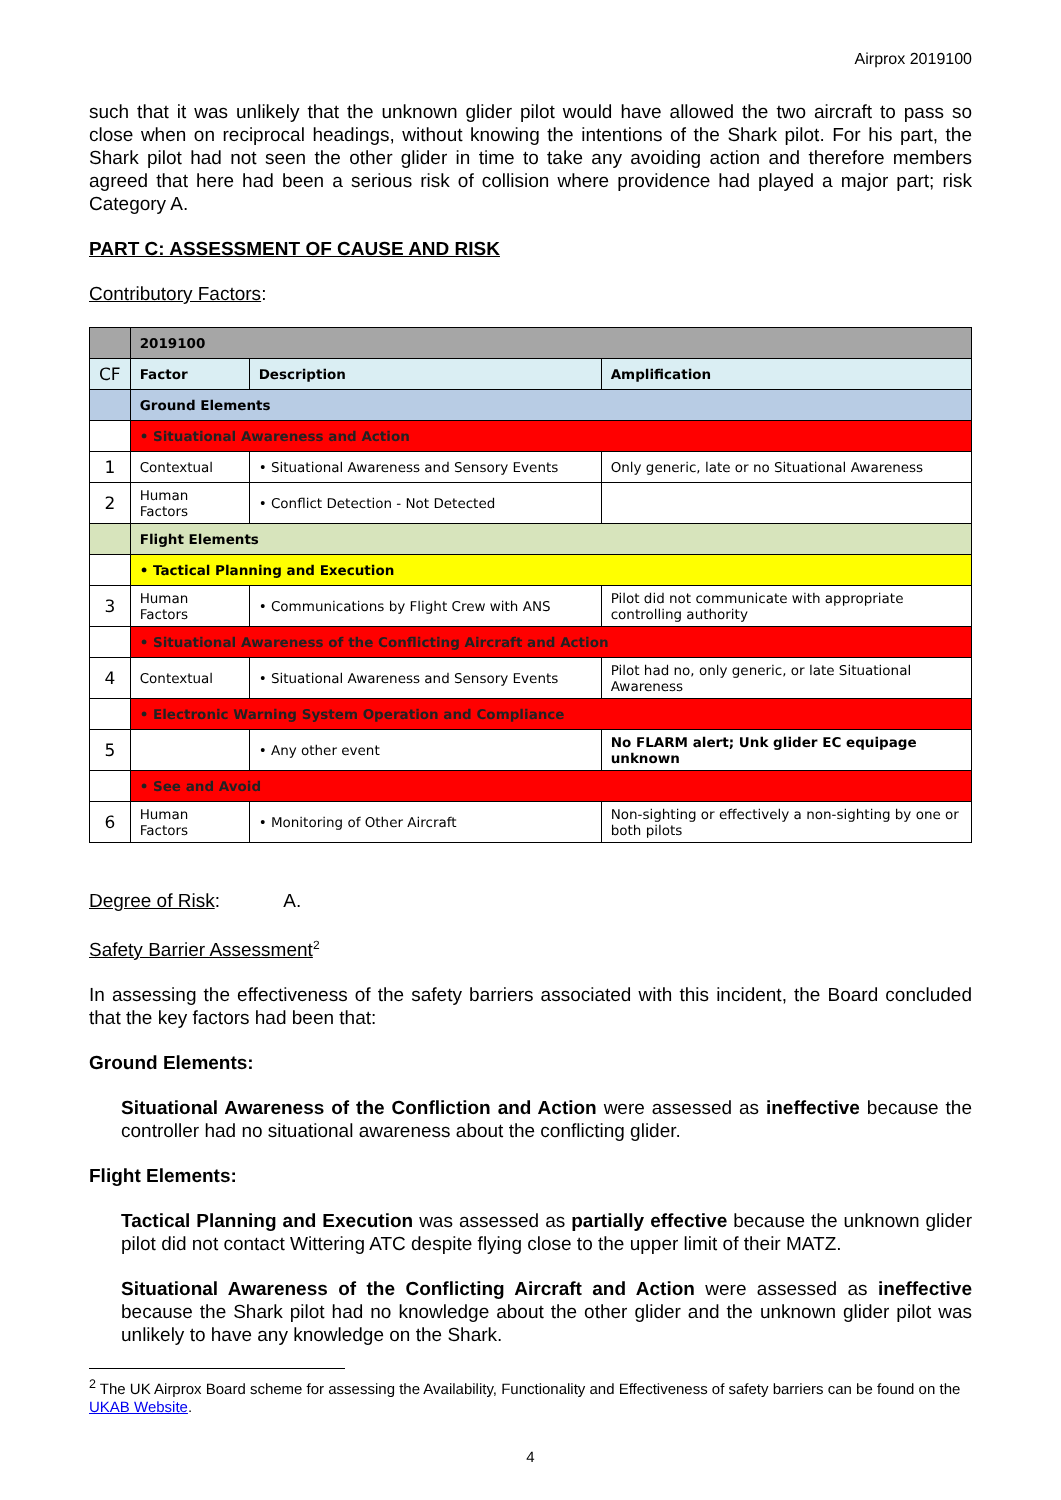Airprox 2019100
such that it was unlikely that the unknown glider pilot would have allowed the two aircraft to pass so close when on reciprocal headings, without knowing the intentions of the Shark pilot. For his part, the Shark pilot had not seen the other glider in time to take any avoiding action and therefore members agreed that here had been a serious risk of collision where providence had played a major part; risk Category A.
PART C: ASSESSMENT OF CAUSE AND RISK
Contributory Factors:
| | 2019100 | | |
| CF | Factor | Description | Amplification |
| | Ground Elements | | |
| | • Situational Awareness and Action | | |
| 1 | Contextual | • Situational Awareness and Sensory Events | Only generic, late or no Situational Awareness |
| 2 | Human Factors | • Conflict Detection - Not Detected | |
| | Flight Elements | | |
| | • Tactical Planning and Execution | | |
| 3 | Human Factors | • Communications by Flight Crew with ANS | Pilot did not communicate with appropriate controlling authority |
| | • Situational Awareness of the Conflicting Aircraft and Action | | |
| 4 | Contextual | • Situational Awareness and Sensory Events | Pilot had no, only generic, or late Situational Awareness |
| | • Electronic Warning System Operation and Compliance | | |
| 5 | | • Any other event | No FLARM alert; Unk glider EC equipage unknown |
| | • See and Avoid | | |
| 6 | Human Factors | • Monitoring of Other Aircraft | Non-sighting or effectively a non-sighting by one or both pilots |
Degree of Risk: A.
Safety Barrier Assessment<sup>2</sup>
In assessing the effectiveness of the safety barriers associated with this incident, the Board concluded that the key factors had been that:
Ground Elements:
Situational Awareness of the Confliction and Action were assessed as ineffective because the controller had no situational awareness about the conflicting glider.
Flight Elements:
Tactical Planning and Execution was assessed as partially effective because the unknown glider pilot did not contact Wittering ATC despite flying close to the upper limit of their MATZ.
Situational Awareness of the Conflicting Aircraft and Action were assessed as ineffective because the Shark pilot had no knowledge about the other glider and the unknown glider pilot was unlikely to have any knowledge on the Shark.
<sup>2</sup> The UK Airprox Board scheme for assessing the Availability, Functionality and Effectiveness of safety barriers can be found on the UKAB Website.
4